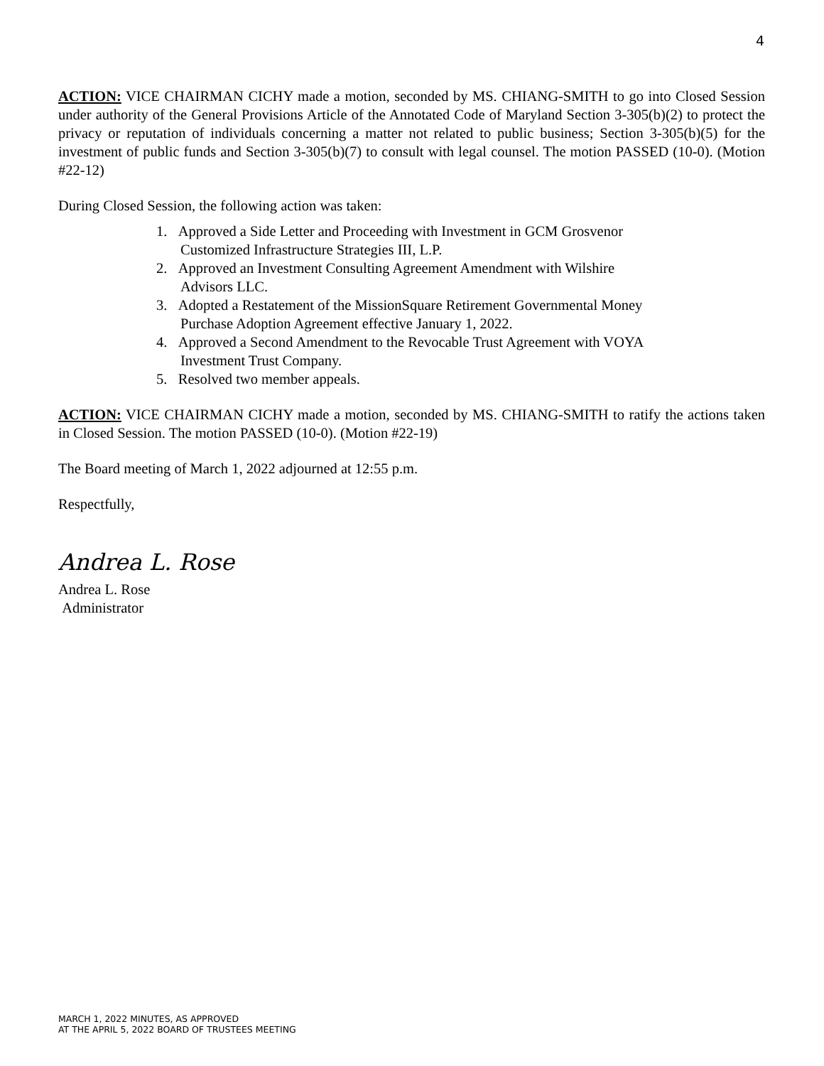4
ACTION: VICE CHAIRMAN CICHY made a motion, seconded by MS. CHIANG-SMITH to go into Closed Session under authority of the General Provisions Article of the Annotated Code of Maryland Section 3-305(b)(2) to protect the privacy or reputation of individuals concerning a matter not related to public business; Section 3-305(b)(5) for the investment of public funds and Section 3-305(b)(7) to consult with legal counsel. The motion PASSED (10-0). (Motion #22-12)
During Closed Session, the following action was taken:
1. Approved a Side Letter and Proceeding with Investment in GCM Grosvenor Customized Infrastructure Strategies III, L.P.
2. Approved an Investment Consulting Agreement Amendment with Wilshire Advisors LLC.
3. Adopted a Restatement of the MissionSquare Retirement Governmental Money Purchase Adoption Agreement effective January 1, 2022.
4. Approved a Second Amendment to the Revocable Trust Agreement with VOYA Investment Trust Company.
5. Resolved two member appeals.
ACTION: VICE CHAIRMAN CICHY made a motion, seconded by MS. CHIANG-SMITH to ratify the actions taken in Closed Session. The motion PASSED (10-0). (Motion #22-19)
The Board meeting of March 1, 2022 adjourned at 12:55 p.m.
Respectfully,
Andrea L. Rose
Andrea L. Rose
Administrator
MARCH 1, 2022 MINUTES, AS APPROVED
AT THE APRIL 5, 2022 BOARD OF TRUSTEES MEETING